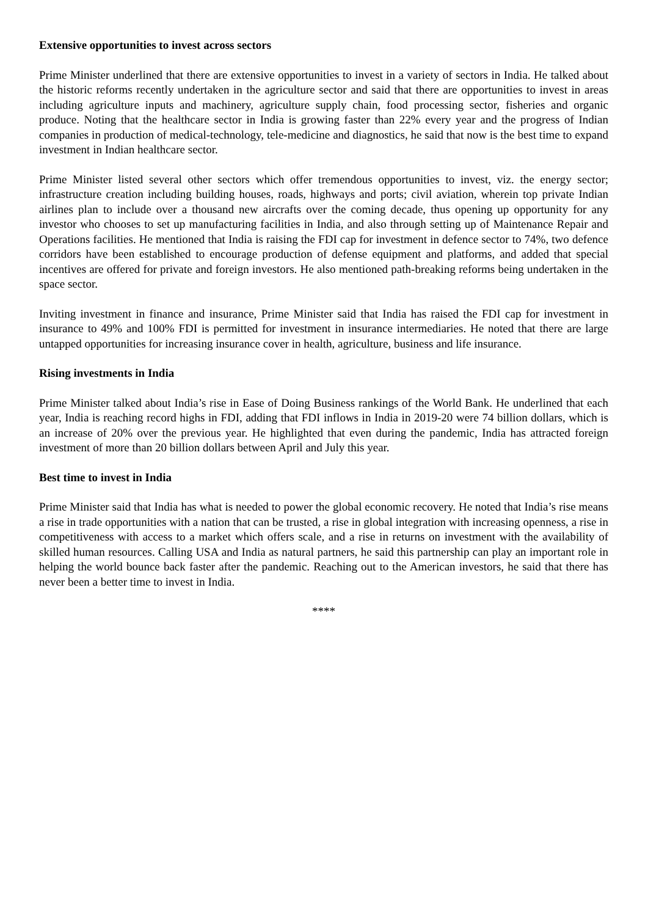Extensive opportunities to invest across sectors
Prime Minister underlined that there are extensive opportunities to invest in a variety of sectors in India. He talked about the historic reforms recently undertaken in the agriculture sector and said that there are opportunities to invest in areas including agriculture inputs and machinery, agriculture supply chain, food processing sector, fisheries and organic produce. Noting that the healthcare sector in India is growing faster than 22% every year and the progress of Indian companies in production of medical-technology, tele-medicine and diagnostics, he said that now is the best time to expand investment in Indian healthcare sector.
Prime Minister listed several other sectors which offer tremendous opportunities to invest, viz. the energy sector; infrastructure creation including building houses, roads, highways and ports; civil aviation, wherein top private Indian airlines plan to include over a thousand new aircrafts over the coming decade, thus opening up opportunity for any investor who chooses to set up manufacturing facilities in India, and also through setting up of Maintenance Repair and Operations facilities. He mentioned that India is raising the FDI cap for investment in defence sector to 74%, two defence corridors have been established to encourage production of defense equipment and platforms, and added that special incentives are offered for private and foreign investors. He also mentioned path-breaking reforms being undertaken in the space sector.
Inviting investment in finance and insurance, Prime Minister said that India has raised the FDI cap for investment in insurance to 49% and 100% FDI is permitted for investment in insurance intermediaries. He noted that there are large untapped opportunities for increasing insurance cover in health, agriculture, business and life insurance.
Rising investments in India
Prime Minister talked about India’s rise in Ease of Doing Business rankings of the World Bank. He underlined that each year, India is reaching record highs in FDI, adding that FDI inflows in India in 2019-20 were 74 billion dollars, which is an increase of 20% over the previous year. He highlighted that even during the pandemic, India has attracted foreign investment of more than 20 billion dollars between April and July this year.
Best time to invest in India
Prime Minister said that India has what is needed to power the global economic recovery. He noted that India’s rise means a rise in trade opportunities with a nation that can be trusted, a rise in global integration with increasing openness, a rise in competitiveness with access to a market which offers scale, and a rise in returns on investment with the availability of skilled human resources. Calling USA and India as natural partners, he said this partnership can play an important role in helping the world bounce back faster after the pandemic. Reaching out to the American investors, he said that there has never been a better time to invest in India.
****